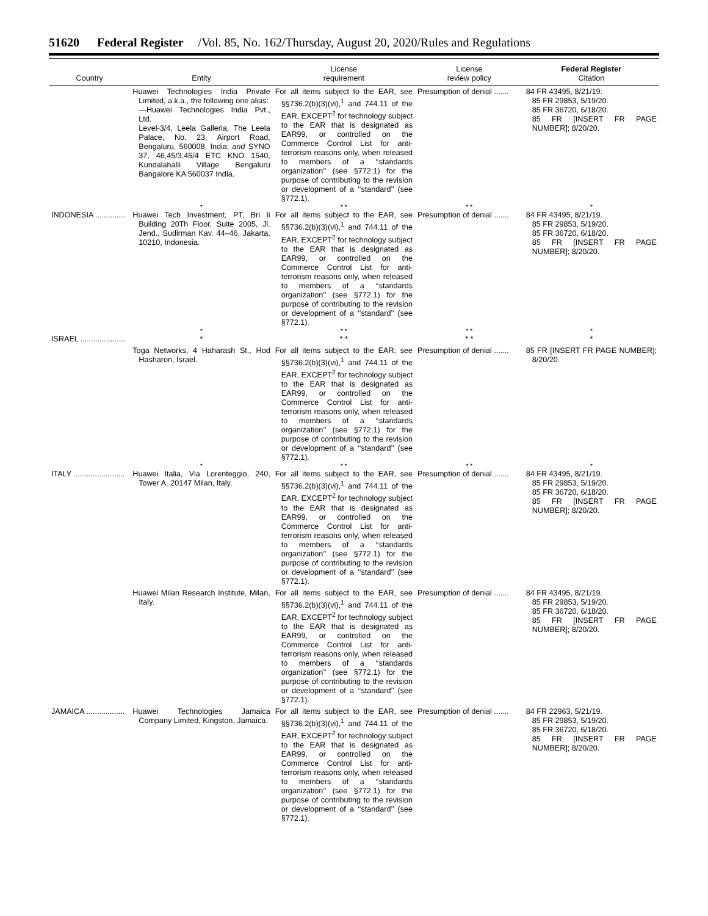51620 Federal Register /Vol. 85, No. 162/Thursday, August 20, 2020/Rules and Regulations
| Country | Entity | License requirement | License review policy | Federal Register Citation |
| --- | --- | --- | --- | --- |
| | Huawei Technologies India Private Limited, a.k.a., the following one alias: —Huawei Technologies India Pvt., Ltd. Level-3/4, Leela Galleria, The Leela Palace, No. 23, Airport Road, Bengaluru, 560008, India; and SYNO 37, 46,45/3,45/4 ETC KNO 1540, Kundalahalli Village Bengaluru Bangalore KA 560037 India. | For all items subject to the EAR, see §§736.2(b)(3)(vi),<sup>1</sup> and 744.11 of the EAR, EXCEPT<sup>2</sup> for technology subject to the EAR that is designated as EAR99, or controlled on the Commerce Control List for anti-terrorism reasons only, when released to members of a ‘‘standards organization’’ (see §772.1) for the purpose of contributing to the revision or development of a ‘‘standard’’ (see §772.1). | Presumption of denial ....... | 84 FR 43495, 8/21/19. 85 FR 29853, 5/19/20. 85 FR 36720, 6/18/20. 85 FR [INSERT FR PAGE NUMBER]; 8/20/20. |
| | * | * * | * * | * |
| INDONESIA .............. | Huawei Tech Investment, PT, Bri Ii Building 20Th Floor, Suite 2005, Jl. Jend., Sudirman Kav. 44–46, Jakarta, 10210, Indonesia. | For all items subject to the EAR, see §§736.2(b)(3)(vi),<sup>1</sup> and 744.11 of the EAR, EXCEPT<sup>2</sup> for technology subject to the EAR that is designated as EAR99, or controlled on the Commerce Control List for anti-terrorism reasons only, when released to members of a ‘‘standards organization’’ (see §772.1) for the purpose of contributing to the revision or development of a ‘‘standard’’ (see §772.1). | Presumption of denial ....... | 84 FR 43495, 8/21/19. 85 FR 29853, 5/19/20. 85 FR 36720, 6/18/20. 85 FR [INSERT FR PAGE NUMBER]; 8/20/20. |
| | * | * * | * * | * |
| ISRAEL ..................... | * | * * | * * | * |
| | Toga Networks, 4 Haharash St., Hod Hasharon, Israel. | For all items subject to the EAR, see §§736.2(b)(3)(vi),<sup>1</sup> and 744.11 of the EAR, EXCEPT<sup>2</sup> for technology subject to the EAR that is designated as EAR99, or controlled on the Commerce Control List for anti-terrorism reasons only, when released to members of a ‘‘standards organization’’ (see §772.1) for the purpose of contributing to the revision or development of a ‘‘standard’’ (see §772.1). | Presumption of denial ....... | 85 FR [INSERT FR PAGE NUMBER]; 8/20/20. |
| | * | * * | * * | * |
| ITALY ........................ | Huawei Italia, Via Lorenteggio, 240, Tower A, 20147 Milan, Italy. | For all items subject to the EAR, see §§736.2(b)(3)(vi),<sup>1</sup> and 744.11 of the EAR, EXCEPT<sup>2</sup> for technology subject to the EAR that is designated as EAR99, or controlled on the Commerce Control List for anti-terrorism reasons only, when released to members of a ‘‘standards organization’’ (see §772.1) for the purpose of contributing to the revision or development of a ‘‘standard’’ (see §772.1). | Presumption of denial ....... | 84 FR 43495, 8/21/19. 85 FR 29853, 5/19/20. 85 FR 36720, 6/18/20. 85 FR [INSERT FR PAGE NUMBER]; 8/20/20. |
| | Huawei Milan Research Institute, Milan, Italy. | For all items subject to the EAR, see §§736.2(b)(3)(vi),<sup>1</sup> and 744.11 of the EAR, EXCEPT<sup>2</sup> for technology subject to the EAR that is designated as EAR99, or controlled on the Commerce Control List for anti-terrorism reasons only, when released to members of a ‘‘standards organization’’ (see §772.1) for the purpose of contributing to the revision or development of a ‘‘standard’’ (see §772.1). | Presumption of denial ....... | 84 FR 43495, 8/21/19. 85 FR 29853, 5/19/20. 85 FR 36720, 6/18/20. 85 FR [INSERT FR PAGE NUMBER]; 8/20/20. |
| JAMAICA .................. | Huawei Technologies Jamaica Company Limited, Kingston, Jamaica. | For all items subject to the EAR, see §§736.2(b)(3)(vi),<sup>1</sup> and 744.11 of the EAR, EXCEPT<sup>2</sup> for technology subject to the EAR that is designated as EAR99, or controlled on the Commerce Control List for anti-terrorism reasons only, when released to members of a ‘‘standards organization’’ (see §772.1) for the purpose of contributing to the revision or development of a ‘‘standard’’ (see §772.1). | Presumption of denial ....... | 84 FR 22963, 5/21/19. 85 FR 29853, 5/19/20. 85 FR 36720, 6/18/20. 85 FR [INSERT FR PAGE NUMBER]; 8/20/20. |